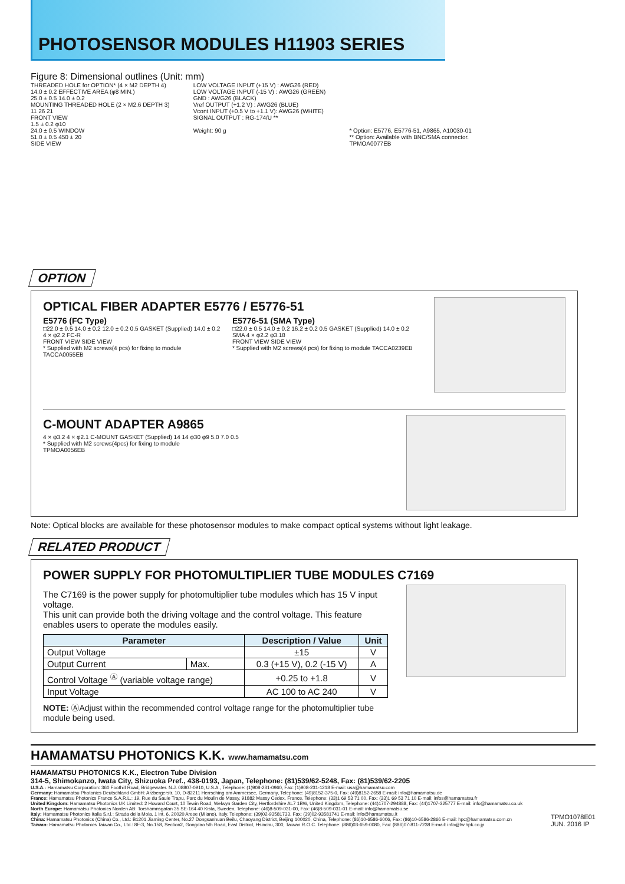PHOTOSENSOR MODULES H11903 SERIES
Figure 8: Dimensional outlines (Unit: mm)
THREADED HOLE for OPTION* (4 × M2 DEPTH 4)
14.0 ± 0.2 EFFECTIVE AREA (φ8 MIN.)
25.0 ± 0.5 14.0 ± 0.2
MOUNTING THREADED HOLE (2 × M2.6 DEPTH 3)
11 26 21
FRONT VIEW
1.5 ± 0.2 φ10
24.0 ± 0.5 WINDOW
51.0 ± 0.5 450 ± 20
SIDE VIEW
LOW VOLTAGE INPUT (+15 V) : AWG26 (RED)
LOW VOLTAGE INPUT (-15 V) : AWG26 (GREEN)
GND : AWG26 (BLACK)
Vref OUTPUT (+1.2 V) : AWG26 (BLUE)
Vcont INPUT (+0.5 V to +1.1 V): AWG26 (WHITE)
SIGNAL OUTPUT : RG-174/U **
Weight: 90 g
* Option: E5776, E5776-51, A9865, A10030-01
** Option: Available with BNC/SMA connector.
TPMOA0077EB
OPTION
OPTICAL FIBER ADAPTER E5776 / E5776-51
E5776 (FC Type)
□22.0 ± 0.5 14.0 ± 0.2 12.0 ± 0.2 0.5 GASKET (Supplied) 14.0 ± 0.2 4 × φ2.2 FC-R
FRONT VIEW SIDE VIEW
* Supplied with M2 screws(4 pcs) for fixing to module TACCA0055EB
E5776-51 (SMA Type)
□22.0 ± 0.5 14.0 ± 0.2 16.2 ± 0.2 0.5 GASKET (Supplied) 14.0 ± 0.2 SMA 4 × φ2.2 φ3.18
FRONT VIEW SIDE VIEW
* Supplied with M2 screws(4 pcs) for fixing to module TACCA0239EB
C-MOUNT ADAPTER A9865
4 × φ3.2 4 × φ2.1 C-MOUNT GASKET (Supplied) 14 14 φ30 φ9 5.0 7.0 0.5
* Supplied with M2 screws(4pcs) for fixing to module
TPMOA0056EB
Note: Optical blocks are available for these photosensor modules to make compact optical systems without light leakage.
RELATED PRODUCT
POWER SUPPLY FOR PHOTOMULTIPLIER TUBE MODULES C7169
The C7169 is the power supply for photomultiplier tube modules which has 15 V input voltage.
This unit can provide both the driving voltage and the control voltage. This feature enables users to operate the modules easily.
| Parameter | | Description / Value | Unit |
| --- | --- | --- | --- |
| Output Voltage | | ±15 | V |
| Output Current | Max. | 0.3 (+15 V), 0.2 (-15 V) | A |
| Control Voltage <sup>Ⓐ</sup> (variable voltage range) | | +0.25 to +1.8 | V |
| Input Voltage | | AC 100 to AC 240 | V |
NOTE: ⒶAdjust within the recommended control voltage range for the photomultiplier tube module being used.
HAMAMATSU PHOTONICS K.K. www.hamamatsu.com
HAMAMATSU PHOTONICS K.K., Electron Tube Division
314-5, Shimokanzo, Iwata City, Shizuoka Pref., 438-0193, Japan, Telephone: (81)539/62-5248, Fax: (81)539/62-2205
U.S.A.: Hamamatsu Corporation: 360 Foothill Road, Bridgewater. N.J. 08807-0910, U.S.A., Telephone: (1)908-231-0960, Fax: (1)908-231-1218 E-mail: usa@hamamatsu.com
Germany: Hamamatsu Photonics Deutschland GmbH: Arzbergerstr. 10, D-82211 Herrsching am Ammersee, Germany, Telephone: (49)8152-375-0, Fax: (49)8152-2658 E-mail: info@hamamatsu.de
France: Hamamatsu Photonics France S.A.R.L.: 19, Rue du Saule Trapu, Parc du Moulin de Massy, 91882 Massy Cedex, France, Telephone: (33)1 69 53 71 00, Fax: (33)1 69 53 71 10 E-mail: infos@hamamatsu.fr
United Kingdom: Hamamatsu Photonics UK Limited: 2 Howard Court, 10 Tewin Road, Welwyn Garden City, Hertfordshire AL7 1BW, United Kingdom, Telephone: (44)1707-294888, Fax: (44)1707-325777 E-mail: info@hamamatsu.co.uk
North Europe: Hamamatsu Photonics Norden AB: Torshamnsgatan 35 SE-164 40 Kista, Sweden, Telephone: (46)8-509-031-00, Fax: (46)8-509-031-01 E-mail: info@hamamatsu.se
Italy: Hamamatsu Photonics Italia S.r.l.: Strada della Moia, 1 int. 6, 20020 Arese (Milano), Italy, Telephone: (39)02-93581733, Fax: (39)02-93581741 E-mail: info@hamamatsu.it
China: Hamamatsu Photonics (China) Co., Ltd.: B1201 Jiaming Center, No.27 Dongsanhuan Beilu, Chaoyang District, Beijing 100020, China, Telephone: (86)10-6586-6006, Fax: (86)10-6586-2866 E-mail: hpc@hamamatsu.com.cn
Taiwan: Hamamatsu Photonics Taiwan Co., Ltd.: 8F-3, No.158, Section2, Gongdao 5th Road, East District, Hsinchu, 300, Taiwan R.O.C. Telephone: (886)03-659-0080, Fax: (886)07-811-7238 E-mail: info@tw.hpk.co.jp
TPMO1078E01
JUN. 2016 IP